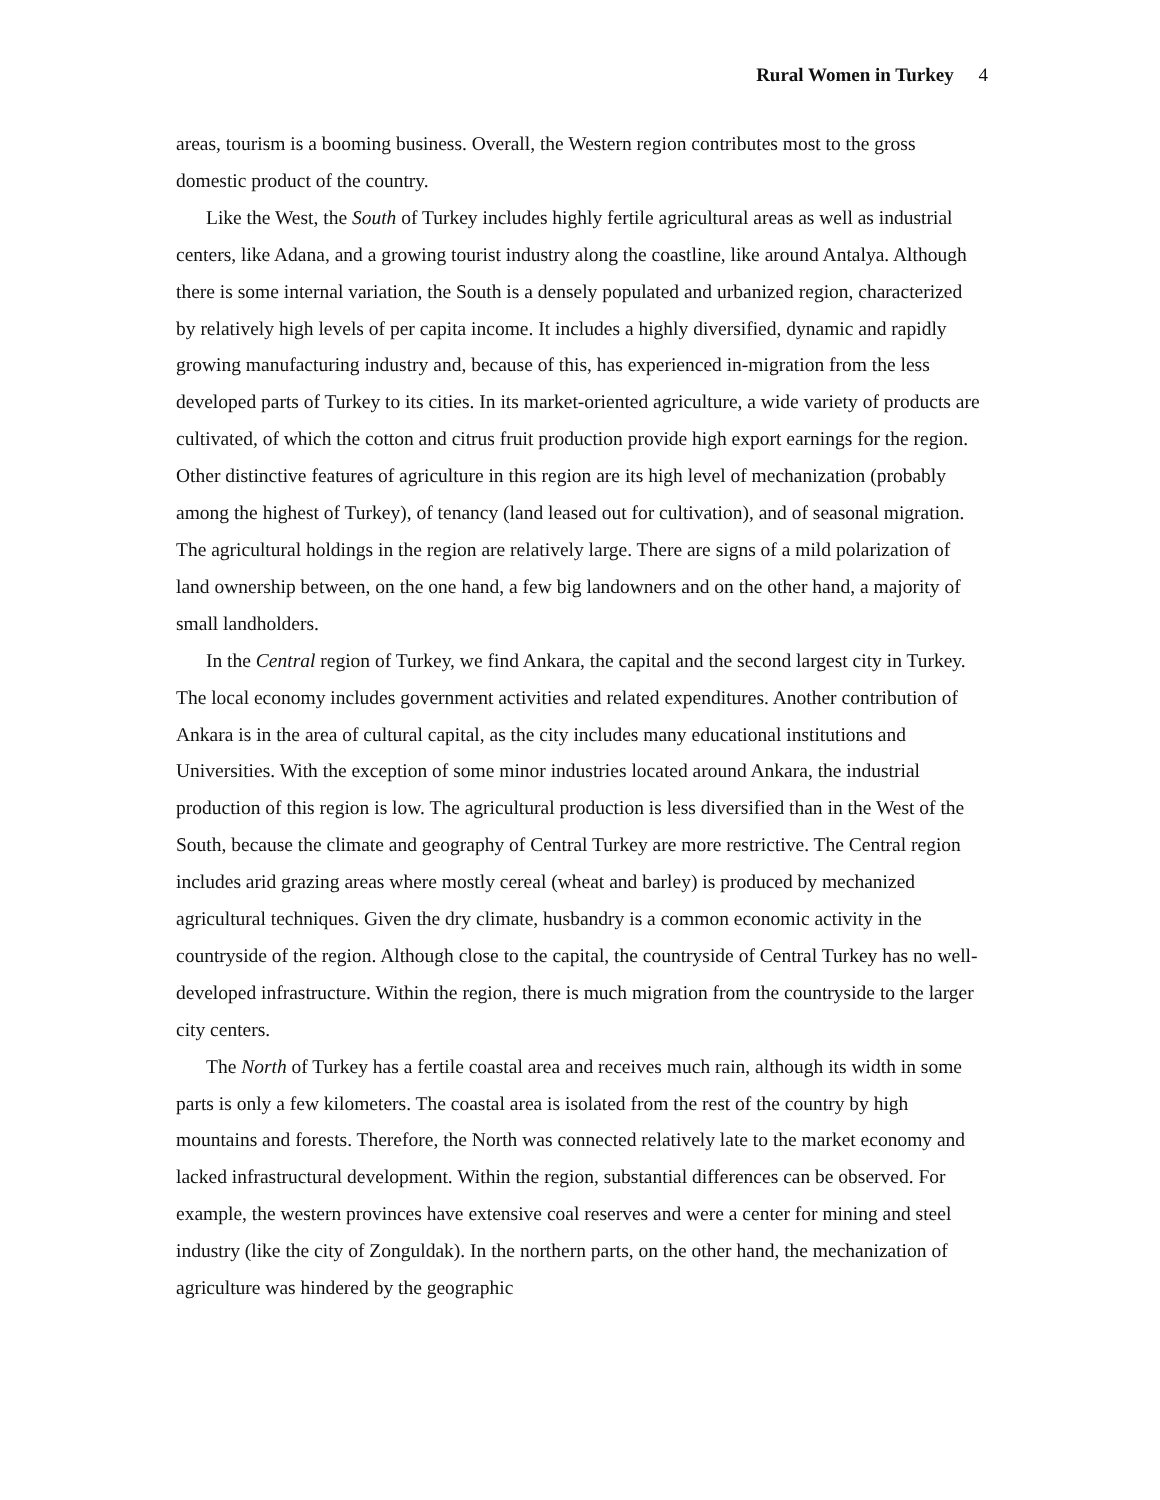Rural Women in Turkey 4
areas, tourism is a booming business. Overall, the Western region contributes most to the gross domestic product of the country.
Like the West, the South of Turkey includes highly fertile agricultural areas as well as industrial centers, like Adana, and a growing tourist industry along the coastline, like around Antalya. Although there is some internal variation, the South is a densely populated and urbanized region, characterized by relatively high levels of per capita income. It includes a highly diversified, dynamic and rapidly growing manufacturing industry and, because of this, has experienced in-migration from the less developed parts of Turkey to its cities. In its market-oriented agriculture, a wide variety of products are cultivated, of which the cotton and citrus fruit production provide high export earnings for the region. Other distinctive features of agriculture in this region are its high level of mechanization (probably among the highest of Turkey), of tenancy (land leased out for cultivation), and of seasonal migration. The agricultural holdings in the region are relatively large. There are signs of a mild polarization of land ownership between, on the one hand, a few big landowners and on the other hand, a majority of small landholders.
In the Central region of Turkey, we find Ankara, the capital and the second largest city in Turkey. The local economy includes government activities and related expenditures. Another contribution of Ankara is in the area of cultural capital, as the city includes many educational institutions and Universities. With the exception of some minor industries located around Ankara, the industrial production of this region is low. The agricultural production is less diversified than in the West of the South, because the climate and geography of Central Turkey are more restrictive. The Central region includes arid grazing areas where mostly cereal (wheat and barley) is produced by mechanized agricultural techniques. Given the dry climate, husbandry is a common economic activity in the countryside of the region. Although close to the capital, the countryside of Central Turkey has no well-developed infrastructure. Within the region, there is much migration from the countryside to the larger city centers.
The North of Turkey has a fertile coastal area and receives much rain, although its width in some parts is only a few kilometers. The coastal area is isolated from the rest of the country by high mountains and forests. Therefore, the North was connected relatively late to the market economy and lacked infrastructural development. Within the region, substantial differences can be observed. For example, the western provinces have extensive coal reserves and were a center for mining and steel industry (like the city of Zonguldak). In the northern parts, on the other hand, the mechanization of agriculture was hindered by the geographic